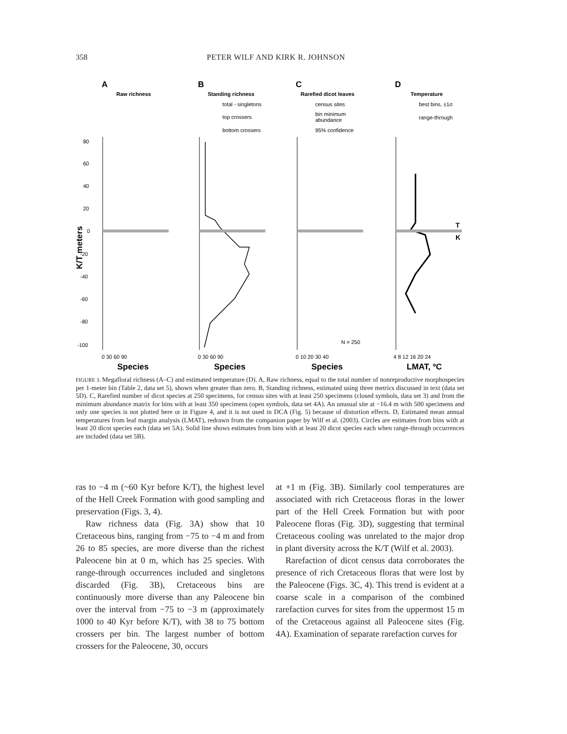358 PETER WILF AND KIRK R. JOHNSON
A
B
C
D
Raw richness
Standing richness
Rarefied dicot leaves
Temperature
total - singletons
top crossers
bottom crossers
census sites
bin minimum
abundance
95% confidence
best bins, ±1σ
range-through
N = 250
80
60
40
20
0
-20
-40
-60
-80
-100
0 30 60 90
0 30 60 90
0 10 20 30 40
4 8 12 16 20 24
T
K
Species
Species
Species
LMAT, ºC
K/T meters
FIGURE 3. Megafloral richness (A–C) and estimated temperature (D). A, Raw richness, equal to the total number of nonreproductive morphospecies per 1-meter bin (Table 2, data set 5), shown when greater than zero. B, Standing richness, estimated using three metrics discussed in text (data set 5D). C, Rarefied number of dicot species at 250 specimens, for census sites with at least 250 specimens (closed symbols, data set 3) and from the minimum abundance matrix for bins with at least 350 specimens (open symbols, data set 4A). An unusual site at −16.4 m with 500 specimens and only one species is not plotted here or in Figure 4, and it is not used in DCA (Fig. 5) because of distortion effects. D, Estimated mean annual temperatures from leaf margin analysis (LMAT), redrawn from the companion paper by Wilf et al. (2003). Circles are estimates from bins with at least 20 dicot species each (data set 5A). Solid line shows estimates from bins with at least 20 dicot species each when range-through occurrences are included (data set 5B).
ras to −4 m (~60 Kyr before K/T), the highest level of the Hell Creek Formation with good sampling and preservation (Figs. 3, 4).
Raw richness data (Fig. 3A) show that 10 Cretaceous bins, ranging from −75 to −4 m and from 26 to 85 species, are more diverse than the richest Paleocene bin at 0 m, which has 25 species. With range-through occurrences included and singletons discarded (Fig. 3B), Cretaceous bins are continuously more diverse than any Paleocene bin over the interval from −75 to −3 m (approximately 1000 to 40 Kyr before K/T), with 38 to 75 bottom crossers per bin. The largest number of bottom crossers for the Paleocene, 30, occurs
at +1 m (Fig. 3B). Similarly cool temperatures are associated with rich Cretaceous floras in the lower part of the Hell Creek Formation but with poor Paleocene floras (Fig. 3D), suggesting that terminal Cretaceous cooling was unrelated to the major drop in plant diversity across the K/T (Wilf et al. 2003).
Rarefaction of dicot census data corroborates the presence of rich Cretaceous floras that were lost by the Paleocene (Figs. 3C, 4). This trend is evident at a coarse scale in a comparison of the combined rarefaction curves for sites from the uppermost 15 m of the Cretaceous against all Paleocene sites (Fig. 4A). Examination of separate rarefaction curves for